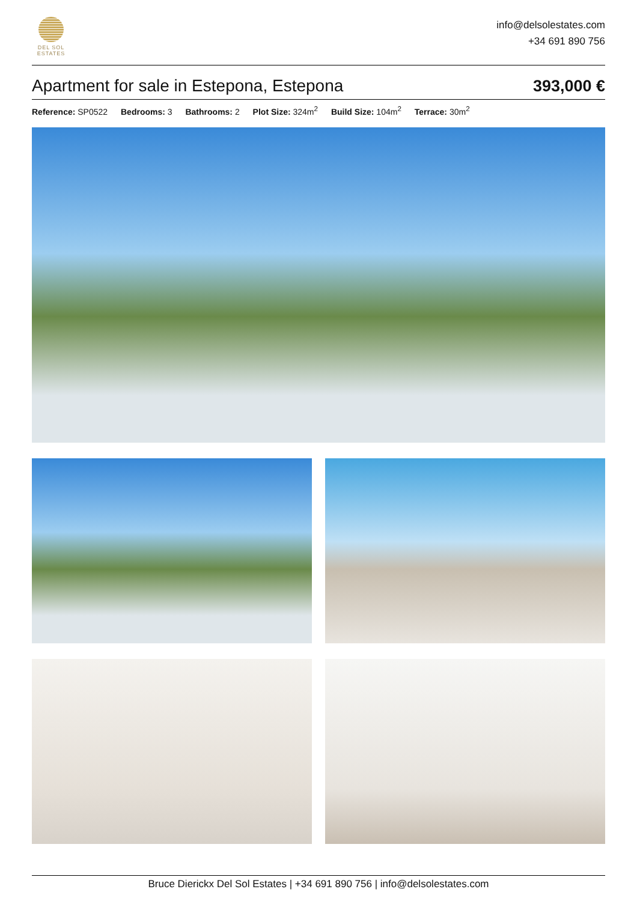DEL SOL ESTATES
info@delsolestates.com
+34 691 890 756
Apartment for sale in Estepona, Estepona
393,000 €
Reference: SP0522 Bedrooms: 3 Bathrooms: 2 Plot Size: 324m<sup>2</sup> Build Size: 104m<sup>2</sup> Terrace: 30m<sup>2</sup>
Bruce Dierickx Del Sol Estates | +34 691 890 756 | info@delsolestates.com